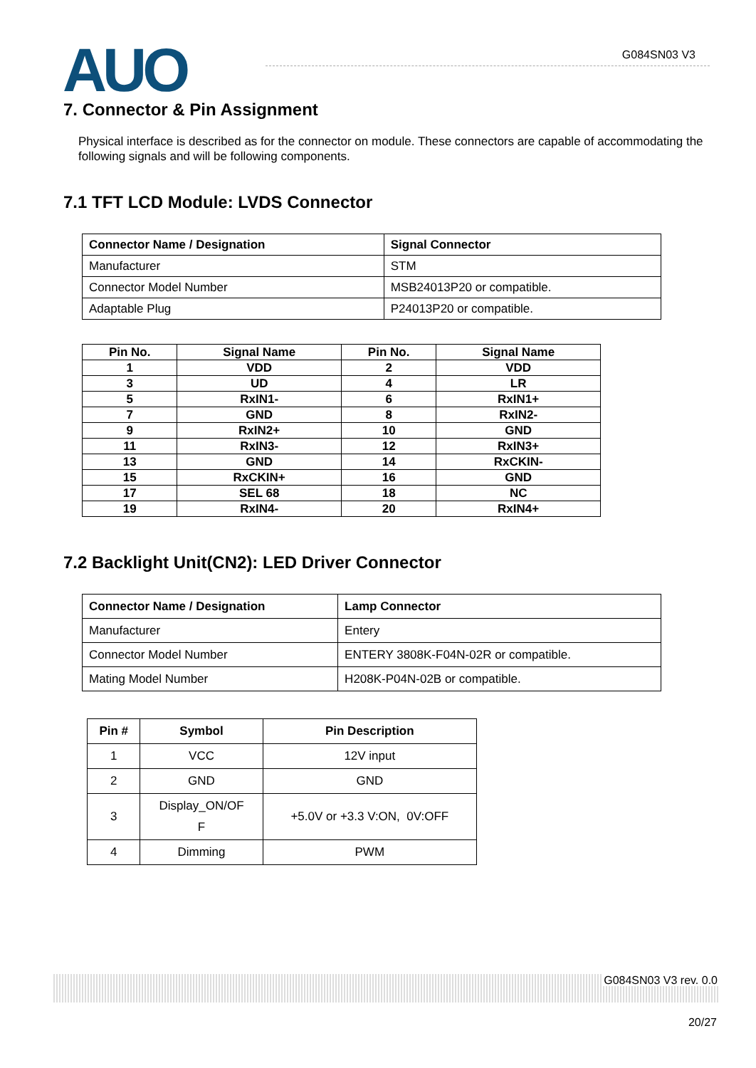AUO G084SN03 V3
7. Connector & Pin Assignment
Physical interface is described as for the connector on module. These connectors are capable of accommodating the following signals and will be following components.
7.1 TFT LCD Module: LVDS Connector
| Connector Name / Designation | Signal Connector |
| --- | --- |
| Manufacturer | STM |
| Connector Model Number | MSB24013P20 or compatible. |
| Adaptable Plug | P24013P20 or compatible. |
| Pin No. | Signal Name | Pin No. | Signal Name |
| --- | --- | --- | --- |
| 1 | VDD | 2 | VDD |
| 3 | UD | 4 | LR |
| 5 | RxIN1- | 6 | RxIN1+ |
| 7 | GND | 8 | RxIN2- |
| 9 | RxIN2+ | 10 | GND |
| 11 | RxIN3- | 12 | RxIN3+ |
| 13 | GND | 14 | RxCKIN- |
| 15 | RxCKIN+ | 16 | GND |
| 17 | SEL 68 | 18 | NC |
| 19 | RxIN4- | 20 | RxIN4+ |
7.2 Backlight Unit(CN2): LED Driver Connector
| Connector Name / Designation | Lamp Connector |
| --- | --- |
| Manufacturer | Entery |
| Connector Model Number | ENTERY 3808K-F04N-02R or compatible. |
| Mating Model Number | H208K-P04N-02B or compatible. |
| Pin # | Symbol | Pin Description |
| --- | --- | --- |
| 1 | VCC | 12V input |
| 2 | GND | GND |
| 3 | Display_ON/OF F | +5.0V or +3.3 V:ON, 0V:OFF |
| 4 | Dimming | PWM |
G084SN03 V3 rev. 0.0
20/27